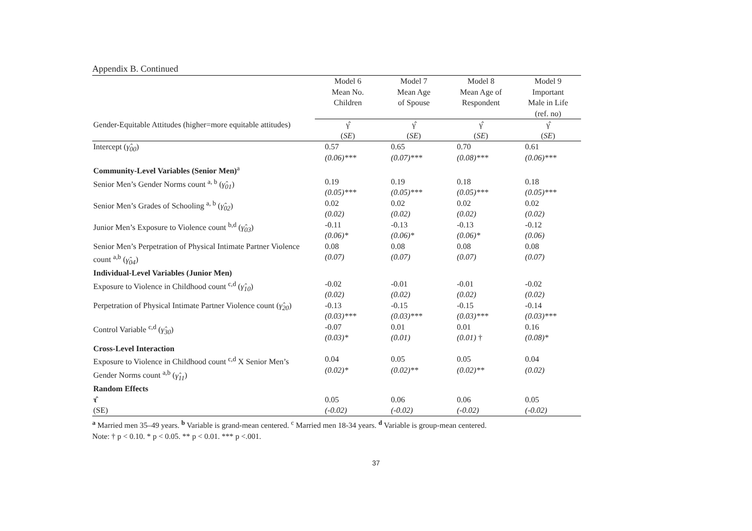Appendix B. Continued
| | Model 6 Mean No. Children | Model 7 Mean Age of Spouse | Model 8 Mean Age of Respondent | Model 9 Important Male in Life (ref. no) |
| --- | --- | --- | --- | --- |
| Gender-Equitable Attitudes (higher=more equitable attitudes) | γ̂ ( SE ) | γ̂ ( SE ) | γ̂ ( SE ) | γ̂ ( SE ) |
| Intercept ( γ̂<sub>00</sub> ) | 0.57 (0.06)*** | 0.65 (0.07)*** | 0.70 (0.08)*** | 0.61 (0.06)*** |
| Community-Level Variables (Senior Men)<sup>a</sup> | | | | |
| Senior Men’s Gender Norms count <sup>a, b</sup> ( γ̂<sub>01</sub> ) | 0.19 (0.05)*** | 0.19 (0.05)*** | 0.18 (0.05)*** | 0.18 (0.05)*** |
| Senior Men’s Grades of Schooling <sup>a, b</sup> ( γ̂<sub>02</sub> ) | 0.02 (0.02) | 0.02 (0.02) | 0.02 (0.02) | 0.02 (0.02) |
| Junior Men’s Exposure to Violence count <sup>b,d</sup> ( γ̂<sub>03</sub> ) | -0.11 (0.06)* | -0.13 (0.06)* | -0.13 (0.06)* | -0.12 (0.06) |
| Senior Men’s Perpetration of Physical Intimate Partner Violence count <sup>a,b</sup> ( γ̂<sub>04</sub> ) | 0.08 (0.07) | 0.08 (0.07) | 0.08 (0.07) | 0.08 (0.07) |
| Individual-Level Variables (Junior Men) | | | | |
| Exposure to Violence in Childhood count <sup>c,d</sup> ( γ̂<sub>10</sub> ) | -0.02 (0.02) | -0.01 (0.02) | -0.01 (0.02) | -0.02 (0.02) |
| Perpetration of Physical Intimate Partner Violence count ( γ̂<sub>20</sub> ) | -0.13 (0.03)*** | -0.15 (0.03)*** | -0.15 (0.03)*** | -0.14 (0.03)*** |
| Control Variable <sup>c,d</sup> ( γ̂<sub>30</sub> ) | -0.07 (0.03)* | 0.01 (0.01) | 0.01 (0.01) † | 0.16 (0.08)* |
| Cross-Level Interaction | | | | |
| Exposure to Violence in Childhood count <sup>c,d</sup> X Senior Men’s Gender Norms count <sup>a,b</sup> ( γ̂<sub>11</sub> ) | 0.04 (0.02)* | 0.05 (0.02)** | 0.05 (0.02)** | 0.04 (0.02) |
| Random Effects | | | | |
| τ̂ (SE) | 0.05 (-0.02) | 0.06 (-0.02) | 0.06 (-0.02) | 0.05 (-0.02) |
<sup>a</sup> Married men 35–49 years. <sup>b</sup> Variable is grand-mean centered. <sup>c</sup> Married men 18-34 years. <sup>d</sup> Variable is group-mean centered.
Note: † p < 0.10. * p < 0.05. ** p < 0.01. *** p <.001.
37